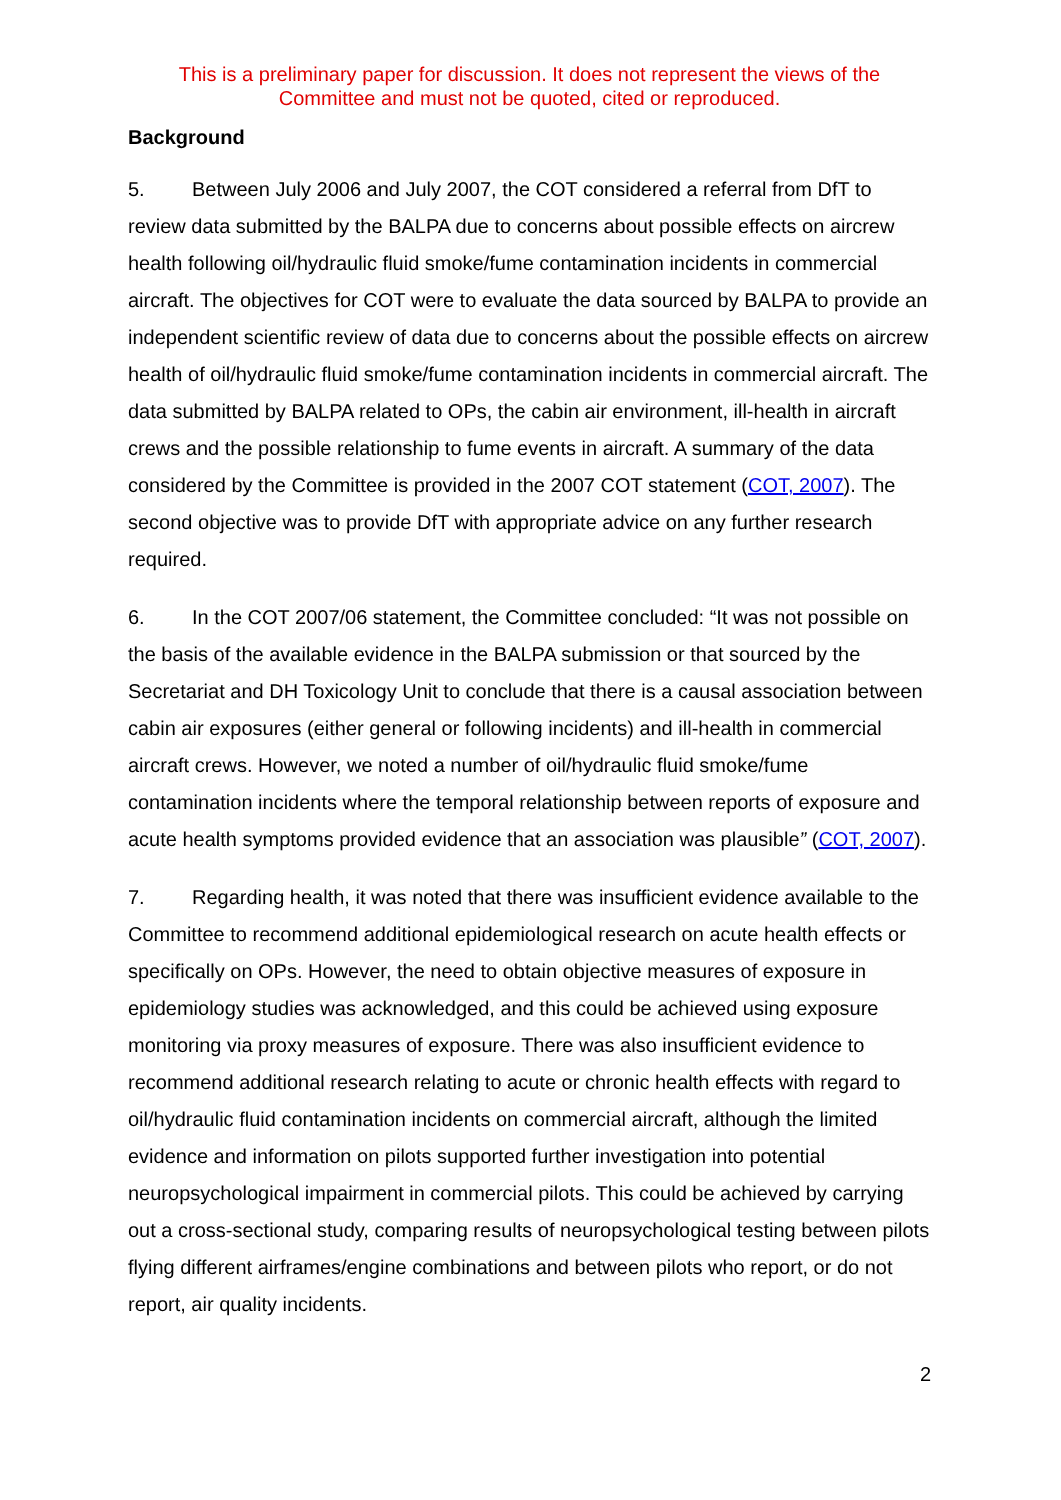This is a preliminary paper for discussion. It does not represent the views of the
Committee and must not be quoted, cited or reproduced.
Background
5. Between July 2006 and July 2007, the COT considered a referral from DfT to review data submitted by the BALPA due to concerns about possible effects on aircrew health following oil/hydraulic fluid smoke/fume contamination incidents in commercial aircraft. The objectives for COT were to evaluate the data sourced by BALPA to provide an independent scientific review of data due to concerns about the possible effects on aircrew health of oil/hydraulic fluid smoke/fume contamination incidents in commercial aircraft. The data submitted by BALPA related to OPs, the cabin air environment, ill-health in aircraft crews and the possible relationship to fume events in aircraft. A summary of the data considered by the Committee is provided in the 2007 COT statement (COT, 2007). The second objective was to provide DfT with appropriate advice on any further research required.
6. In the COT 2007/06 statement, the Committee concluded: “It was not possible on the basis of the available evidence in the BALPA submission or that sourced by the Secretariat and DH Toxicology Unit to conclude that there is a causal association between cabin air exposures (either general or following incidents) and ill-health in commercial aircraft crews. However, we noted a number of oil/hydraulic fluid smoke/fume contamination incidents where the temporal relationship between reports of exposure and acute health symptoms provided evidence that an association was plausible” (COT, 2007).
7. Regarding health, it was noted that there was insufficient evidence available to the Committee to recommend additional epidemiological research on acute health effects or specifically on OPs. However, the need to obtain objective measures of exposure in epidemiology studies was acknowledged, and this could be achieved using exposure monitoring via proxy measures of exposure. There was also insufficient evidence to recommend additional research relating to acute or chronic health effects with regard to oil/hydraulic fluid contamination incidents on commercial aircraft, although the limited evidence and information on pilots supported further investigation into potential neuropsychological impairment in commercial pilots. This could be achieved by carrying out a cross-sectional study, comparing results of neuropsychological testing between pilots flying different airframes/engine combinations and between pilots who report, or do not report, air quality incidents.
2